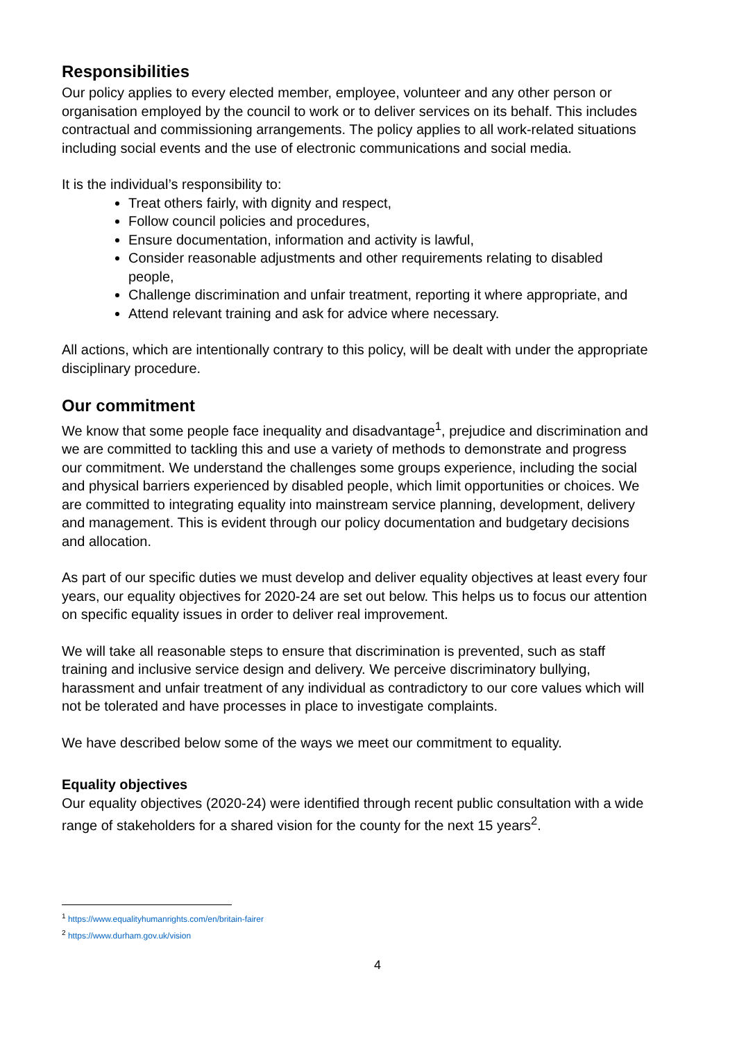Responsibilities
Our policy applies to every elected member, employee, volunteer and any other person or organisation employed by the council to work or to deliver services on its behalf. This includes contractual and commissioning arrangements. The policy applies to all work-related situations including social events and the use of electronic communications and social media.
It is the individual’s responsibility to:
Treat others fairly, with dignity and respect,
Follow council policies and procedures,
Ensure documentation, information and activity is lawful,
Consider reasonable adjustments and other requirements relating to disabled people,
Challenge discrimination and unfair treatment, reporting it where appropriate, and
Attend relevant training and ask for advice where necessary.
All actions, which are intentionally contrary to this policy, will be dealt with under the appropriate disciplinary procedure.
Our commitment
We know that some people face inequality and disadvantage<sup>1</sup>, prejudice and discrimination and we are committed to tackling this and use a variety of methods to demonstrate and progress our commitment. We understand the challenges some groups experience, including the social and physical barriers experienced by disabled people, which limit opportunities or choices. We are committed to integrating equality into mainstream service planning, development, delivery and management. This is evident through our policy documentation and budgetary decisions and allocation.
As part of our specific duties we must develop and deliver equality objectives at least every four years, our equality objectives for 2020-24 are set out below. This helps us to focus our attention on specific equality issues in order to deliver real improvement.
We will take all reasonable steps to ensure that discrimination is prevented, such as staff training and inclusive service design and delivery. We perceive discriminatory bullying, harassment and unfair treatment of any individual as contradictory to our core values which will not be tolerated and have processes in place to investigate complaints.
We have described below some of the ways we meet our commitment to equality.
Equality objectives
Our equality objectives (2020-24) were identified through recent public consultation with a wide range of stakeholders for a shared vision for the county for the next 15 years<sup>2</sup>.
<sup>1</sup> https://www.equalityhumanrights.com/en/britain-fairer
<sup>2</sup> https://www.durham.gov.uk/vision
4